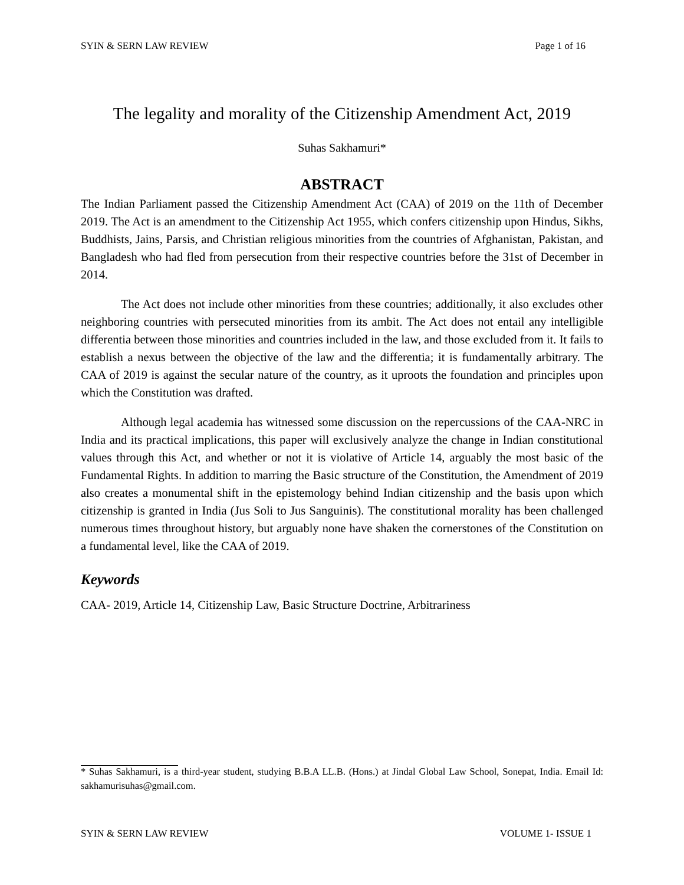SYIN & SERN LAW REVIEW Page 1 of 16
The legality and morality of the Citizenship Amendment Act, 2019
Suhas Sakhamuri*
ABSTRACT
The Indian Parliament passed the Citizenship Amendment Act (CAA) of 2019 on the 11th of December 2019. The Act is an amendment to the Citizenship Act 1955, which confers citizenship upon Hindus, Sikhs, Buddhists, Jains, Parsis, and Christian religious minorities from the countries of Afghanistan, Pakistan, and Bangladesh who had fled from persecution from their respective countries before the 31st of December in 2014.
The Act does not include other minorities from these countries; additionally, it also excludes other neighboring countries with persecuted minorities from its ambit. The Act does not entail any intelligible differentia between those minorities and countries included in the law, and those excluded from it. It fails to establish a nexus between the objective of the law and the differentia; it is fundamentally arbitrary. The CAA of 2019 is against the secular nature of the country, as it uproots the foundation and principles upon which the Constitution was drafted.
Although legal academia has witnessed some discussion on the repercussions of the CAA-NRC in India and its practical implications, this paper will exclusively analyze the change in Indian constitutional values through this Act, and whether or not it is violative of Article 14, arguably the most basic of the Fundamental Rights. In addition to marring the Basic structure of the Constitution, the Amendment of 2019 also creates a monumental shift in the epistemology behind Indian citizenship and the basis upon which citizenship is granted in India (Jus Soli to Jus Sanguinis). The constitutional morality has been challenged numerous times throughout history, but arguably none have shaken the cornerstones of the Constitution on a fundamental level, like the CAA of 2019.
Keywords
CAA- 2019, Article 14, Citizenship Law, Basic Structure Doctrine, Arbitrariness
* Suhas Sakhamuri, is a third-year student, studying B.B.A LL.B. (Hons.) at Jindal Global Law School, Sonepat, India. Email Id: sakhamurisuhas@gmail.com.
SYIN & SERN LAW REVIEW VOLUME 1- ISSUE 1